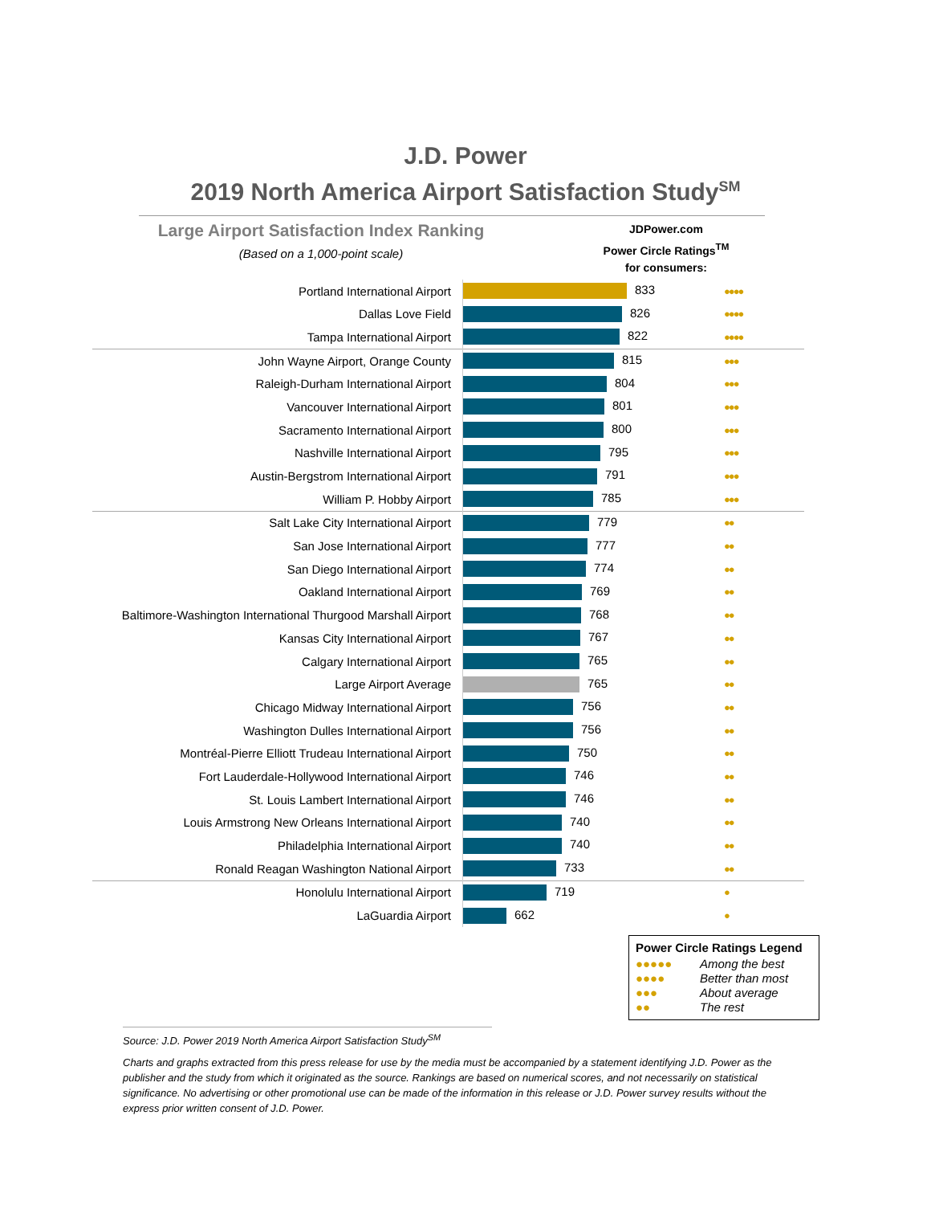J.D. Power
2019 North America Airport Satisfaction Study<sup>SM</sup>
Large Airport Satisfaction Index Ranking
(Based on a 1,000-point scale)
JDPower.com
Power Circle Ratings<sup>TM</sup>
for consumers:
| Portland International Airport | 833 | ●●●● |
| Dallas Love Field | 826 | ●●●● |
| Tampa International Airport | 822 | ●●●● |
| John Wayne Airport, Orange County | 815 | ●●● |
| Raleigh-Durham International Airport | 804 | ●●● |
| Vancouver International Airport | 801 | ●●● |
| Sacramento International Airport | 800 | ●●● |
| Nashville International Airport | 795 | ●●● |
| Austin-Bergstrom International Airport | 791 | ●●● |
| William P. Hobby Airport | 785 | ●●● |
| Salt Lake City International Airport | 779 | ●● |
| San Jose International Airport | 777 | ●● |
| San Diego International Airport | 774 | ●● |
| Oakland International Airport | 769 | ●● |
| Baltimore-Washington International Thurgood Marshall Airport | 768 | ●● |
| Kansas City International Airport | 767 | ●● |
| Calgary International Airport | 765 | ●● |
| Large Airport Average | 765 | ●● |
| Chicago Midway International Airport | 756 | ●● |
| Washington Dulles International Airport | 756 | ●● |
| Montréal-Pierre Elliott Trudeau International Airport | 750 | ●● |
| Fort Lauderdale-Hollywood International Airport | 746 | ●● |
| St. Louis Lambert International Airport | 746 | ●● |
| Louis Armstrong New Orleans International Airport | 740 | ●● |
| Philadelphia International Airport | 740 | ●● |
| Ronald Reagan Washington National Airport | 733 | ●● |
| Honolulu International Airport | 719 | ● |
| LaGuardia Airport | 662 | ● |
Power Circle Ratings Legend
●●●●● Among the best
●●●● Better than most
●●● About average
●● The rest
Source: J.D. Power 2019 North America Airport Satisfaction Study<sup>SM</sup>
Charts and graphs extracted from this press release for use by the media must be accompanied by a statement identifying J.D. Power as the publisher and the study from which it originated as the source. Rankings are based on numerical scores, and not necessarily on statistical significance. No advertising or other promotional use can be made of the information in this release or J.D. Power survey results without the express prior written consent of J.D. Power.